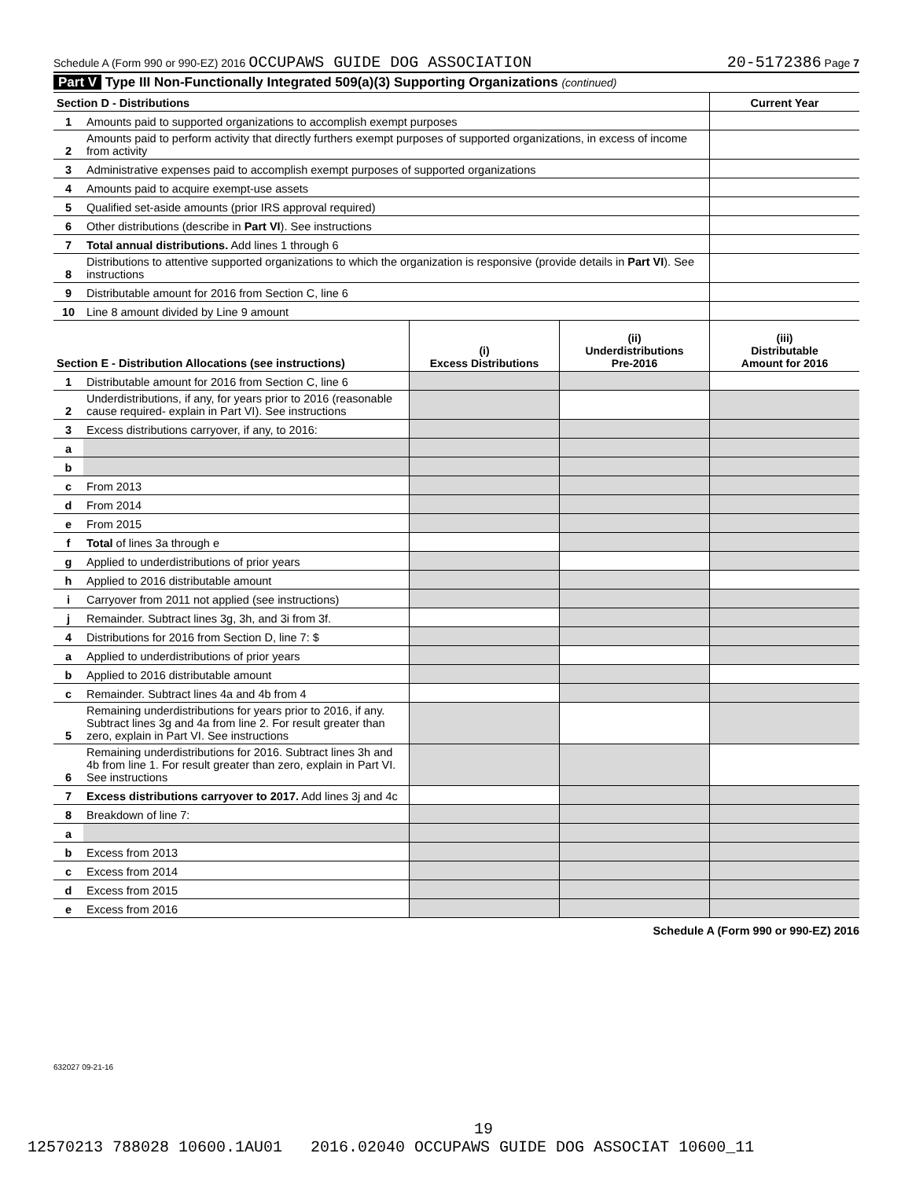Schedule A (Form 990 or 990-EZ) 2016 OCCUPAWS GUIDE DOG ASSOCIATION 20-5172386 Page 7
Part V Type III Non-Functionally Integrated 509(a)(3) Supporting Organizations (continued)
| Section D - Distributions | | Current Year |
| 1 | Amounts paid to supported organizations to accomplish exempt purposes | |
| 2 | Amounts paid to perform activity that directly furthers exempt purposes of supported organizations, in excess of income from activity | |
| 3 | Administrative expenses paid to accomplish exempt purposes of supported organizations | |
| 4 | Amounts paid to acquire exempt-use assets | |
| 5 | Qualified set-aside amounts (prior IRS approval required) | |
| 6 | Other distributions (describe in Part VI ). See instructions | |
| 7 | Total annual distributions. Add lines 1 through 6 | |
| 8 | Distributions to attentive supported organizations to which the organization is responsive (provide details in Part VI ). See instructions | |
| 9 | Distributable amount for 2016 from Section C, line 6 | |
| 10 | Line 8 amount divided by Line 9 amount | |
| Section E - Distribution Allocations (see instructions) | | (i) Excess Distributions | (ii) Underdistributions Pre-2016 | (iii) Distributable Amount for 2016 |
| 1 | Distributable amount for 2016 from Section C, line 6 | | | |
| 2 | Underdistributions, if any, for years prior to 2016 (reasonable cause required- explain in Part VI). See instructions | | | |
| 3 | Excess distributions carryover, if any, to 2016: | | | |
| a | | | | |
| b | | | | |
| c | From 2013 | | | |
| d | From 2014 | | | |
| e | From 2015 | | | |
| f | Total of lines 3a through e | | | |
| g | Applied to underdistributions of prior years | | | |
| h | Applied to 2016 distributable amount | | | |
| i | Carryover from 2011 not applied (see instructions) | | | |
| j | Remainder. Subtract lines 3g, 3h, and 3i from 3f. | | | |
| 4 | Distributions for 2016 from Section D, line 7: $ | | | |
| a | Applied to underdistributions of prior years | | | |
| b | Applied to 2016 distributable amount | | | |
| c | Remainder. Subtract lines 4a and 4b from 4 | | | |
| 5 | Remaining underdistributions for years prior to 2016, if any. Subtract lines 3g and 4a from line 2. For result greater than zero, explain in Part VI. See instructions | | | |
| 6 | Remaining underdistributions for 2016. Subtract lines 3h and 4b from line 1. For result greater than zero, explain in Part VI. See instructions | | | |
| 7 | Excess distributions carryover to 2017. Add lines 3j and 4c | | | |
| 8 | Breakdown of line 7: | | | |
| a | | | | |
| b | Excess from 2013 | | | |
| c | Excess from 2014 | | | |
| d | Excess from 2015 | | | |
| e | Excess from 2016 | | | |
Schedule A (Form 990 or 990-EZ) 2016
632027 09-21-16
19
12570213 788028 10600.1AU01 2016.02040 OCCUPAWS GUIDE DOG ASSOCIAT 10600_11